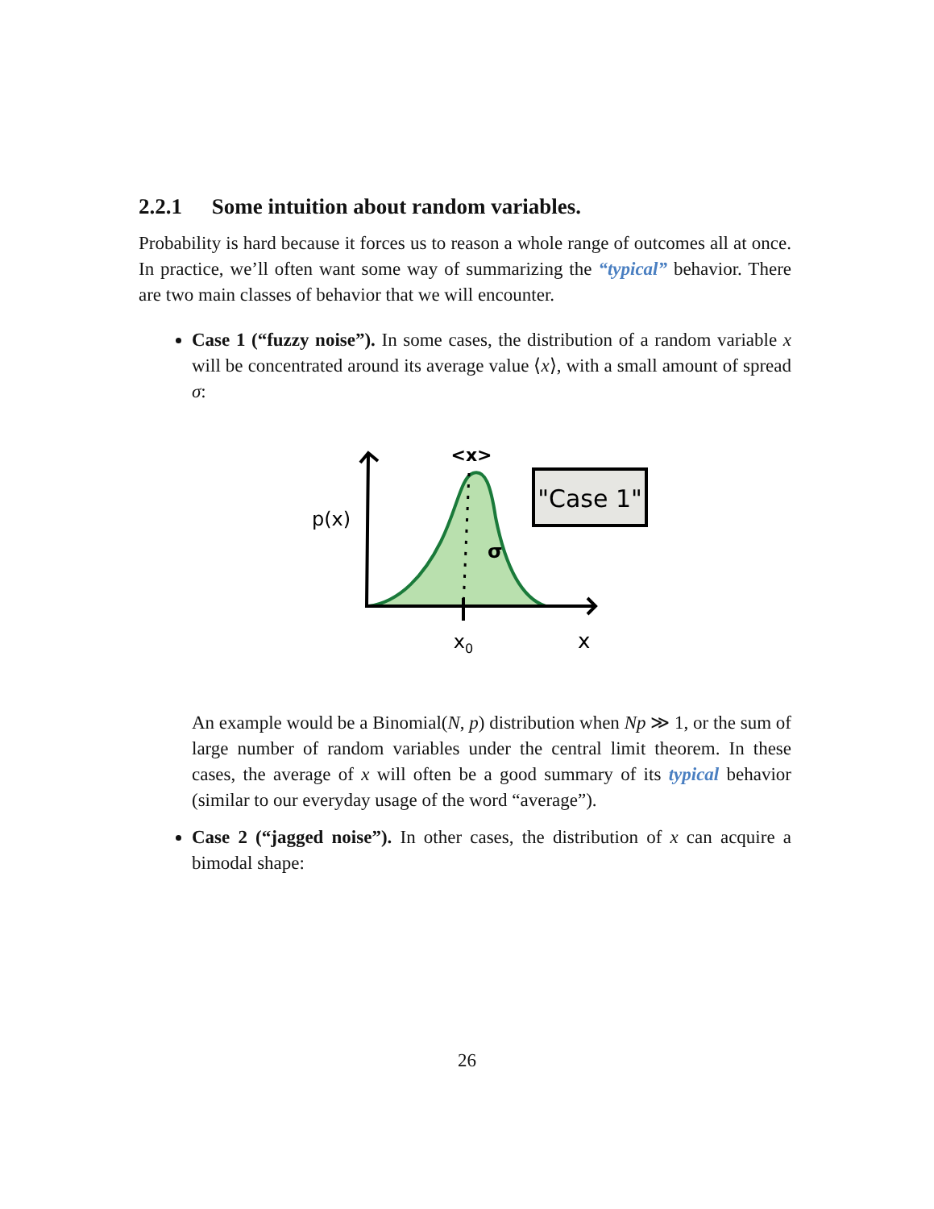2.2.1 Some intuition about random variables.
Probability is hard because it forces us to reason a whole range of outcomes all at once. In practice, we’ll often want some way of summarizing the “typical” behavior. There are two main classes of behavior that we will encounter.
Case 1 (“fuzzy noise”). In some cases, the distribution of a random variable x will be concentrated around its average value ⟨x⟩, with a small amount of spread σ:
"Case 1"
p(x)
<x>
σ
x0
x
An example would be a Binomial(N, p) distribution when Np ≫ 1, or the sum of large number of random variables under the central limit theorem. In these cases, the average of x will often be a good summary of its typical behavior (similar to our everyday usage of the word “average”).
Case 2 (“jagged noise”). In other cases, the distribution of x can acquire a bimodal shape:
26